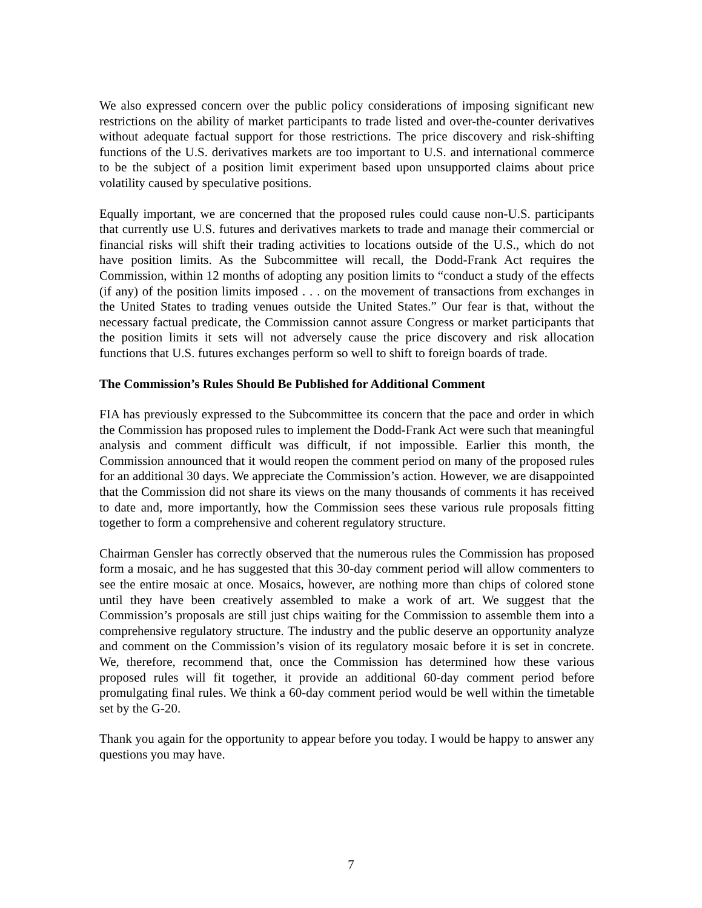We also expressed concern over the public policy considerations of imposing significant new restrictions on the ability of market participants to trade listed and over-the-counter derivatives without adequate factual support for those restrictions. The price discovery and risk-shifting functions of the U.S. derivatives markets are too important to U.S. and international commerce to be the subject of a position limit experiment based upon unsupported claims about price volatility caused by speculative positions.
Equally important, we are concerned that the proposed rules could cause non-U.S. participants that currently use U.S. futures and derivatives markets to trade and manage their commercial or financial risks will shift their trading activities to locations outside of the U.S., which do not have position limits. As the Subcommittee will recall, the Dodd-Frank Act requires the Commission, within 12 months of adopting any position limits to “conduct a study of the effects (if any) of the position limits imposed . . . on the movement of transactions from exchanges in the United States to trading venues outside the United States.” Our fear is that, without the necessary factual predicate, the Commission cannot assure Congress or market participants that the position limits it sets will not adversely cause the price discovery and risk allocation functions that U.S. futures exchanges perform so well to shift to foreign boards of trade.
The Commission’s Rules Should Be Published for Additional Comment
FIA has previously expressed to the Subcommittee its concern that the pace and order in which the Commission has proposed rules to implement the Dodd-Frank Act were such that meaningful analysis and comment difficult was difficult, if not impossible. Earlier this month, the Commission announced that it would reopen the comment period on many of the proposed rules for an additional 30 days. We appreciate the Commission’s action. However, we are disappointed that the Commission did not share its views on the many thousands of comments it has received to date and, more importantly, how the Commission sees these various rule proposals fitting together to form a comprehensive and coherent regulatory structure.
Chairman Gensler has correctly observed that the numerous rules the Commission has proposed form a mosaic, and he has suggested that this 30-day comment period will allow commenters to see the entire mosaic at once. Mosaics, however, are nothing more than chips of colored stone until they have been creatively assembled to make a work of art. We suggest that the Commission’s proposals are still just chips waiting for the Commission to assemble them into a comprehensive regulatory structure. The industry and the public deserve an opportunity analyze and comment on the Commission’s vision of its regulatory mosaic before it is set in concrete. We, therefore, recommend that, once the Commission has determined how these various proposed rules will fit together, it provide an additional 60-day comment period before promulgating final rules. We think a 60-day comment period would be well within the timetable set by the G-20.
Thank you again for the opportunity to appear before you today. I would be happy to answer any questions you may have.
7